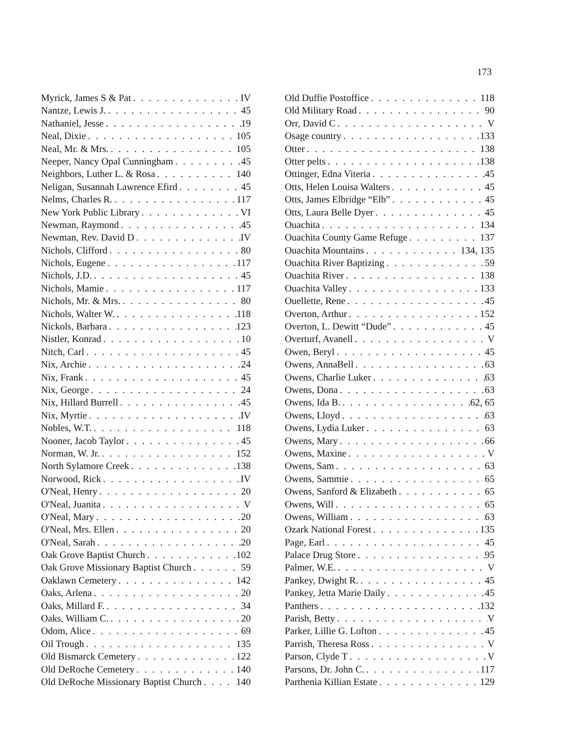173
Myrick, James S & Pat IV
Nantze, Lewis J. 45
Nathaniel, Jesse 19
Neal, Dixie 105
Neal, Mr. & Mrs. 105
Neeper, Nancy Opal Cunningham 45
Neighbors, Luther L. & Rosa 140
Neligan, Susannah Lawrence Efird 45
Nelms, Charles R. 117
New York Public Library VI
Newman, Raymond 45
Newman, Rev. David D IV
Nichols, Clifford 80
Nichols, Eugene 117
Nichols, J.D. 45
Nichols, Mamie 117
Nichols, Mr. & Mrs. 80
Nichols, Walter W. 118
Nickols, Barbara 123
Nistler, Konrad 10
Nitch, Carl 45
Nix, Archie 24
Nix, Frank 45
Nix, George 24
Nix, Hillard Burrell 45
Nix, Myrtie IV
Nobles, W.T. 118
Nooner, Jacob Taylor 45
Norman, W. Jr. 152
North Sylamore Creek 138
Norwood, Rick IV
O'Neal, Henry 20
O'Neal, Juanita V
O'Neal, Mary 20
O'Neal, Mrs. Ellen 20
O'Neal, Sarah 20
Oak Grove Baptist Church 102
Oak Grove Missionary Baptist Church 59
Oaklawn Cemetery 142
Oaks, Arlena 20
Oaks, Millard F. 34
Oaks, William C. 20
Odom, Alice 69
Oil Trough 135
Old Bismarck Cemetery 122
Old DeRoche Cemetery 140
Old DeRoche Missionary Baptist Church 140
Old Duffie Postoffice 118
Old Military Road 90
Orr, David C V
Osage country 133
Otter 138
Otter pelts 138
Ottinger, Edna Viteria 45
Otts, Helen Louisa Walters 45
Otts, James Elbridge “Elb” 45
Otts, Laura Belle Dyer 45
Ouachita 134
Ouachita County Game Refuge 137
Ouachita Mountains 134, 135
Ouachita River Baptizing 59
Ouachita River 138
Ouachita Valley 133
Ouellette, Rene 45
Overton, Arthur 152
Overton, L. Dewitt “Dude” 45
Overturf, Avanell V
Owen, Beryl 45
Owens, AnnaBell 63
Owens, Charlie Luker 63
Owens, Dona 63
Owens, Ida B. 62, 65
Owens, Lloyd 63
Owens, Lydia Luker 63
Owens, Mary 66
Owens, Maxine V
Owens, Sam 63
Owens, Sammie 65
Owens, Sanford & Elizabeth 65
Owens, Will 65
Owens, William 63
Ozark National Forest 135
Page, Earl 45
Palace Drug Store 95
Palmer, W.E. V
Pankey, Dwight R. 45
Pankey, Jetta Marie Daily 45
Panthers 132
Parish, Betty V
Parker, Lillie G. Lofton 45
Parrish, Theresa Ross V
Parson, Clyde T V
Parsons, Dr. John C. 117
Parthenia Killian Estate 129